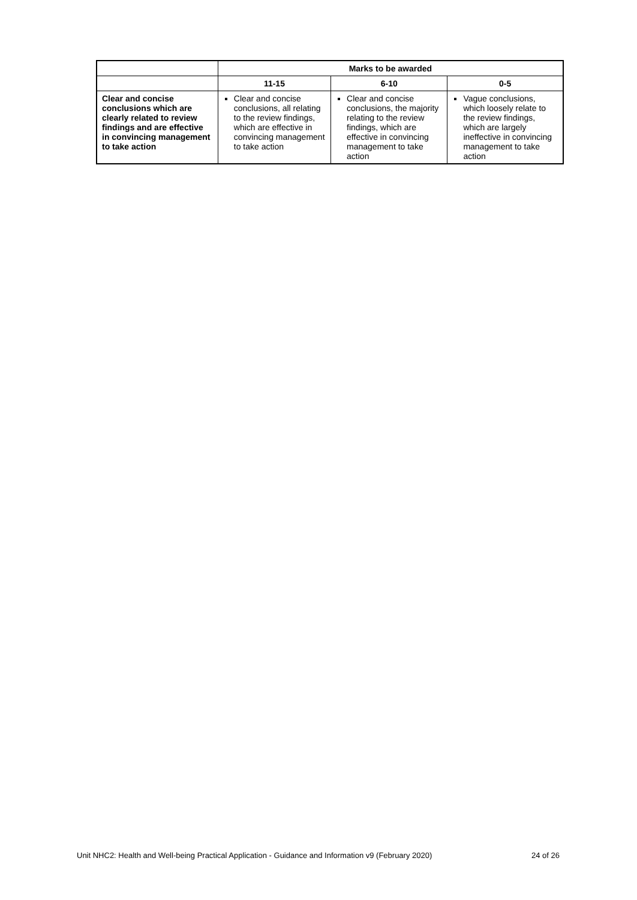| | Marks to be awarded | | |
| --- | --- | --- | --- |
| | 11-15 | 6-10 | 0-5 |
| Clear and concise conclusions which are clearly related to review findings and are effective in convincing management to take action | Clear and concise conclusions, all relating to the review findings, which are effective in convincing management to take action | Clear and concise conclusions, the majority relating to the review findings, which are effective in convincing management to take action | Vague conclusions, which loosely relate to the review findings, which are largely ineffective in convincing management to take action |
Unit NHC2: Health and Well-being Practical Application - Guidance and Information v9 (February 2020) 24 of 26